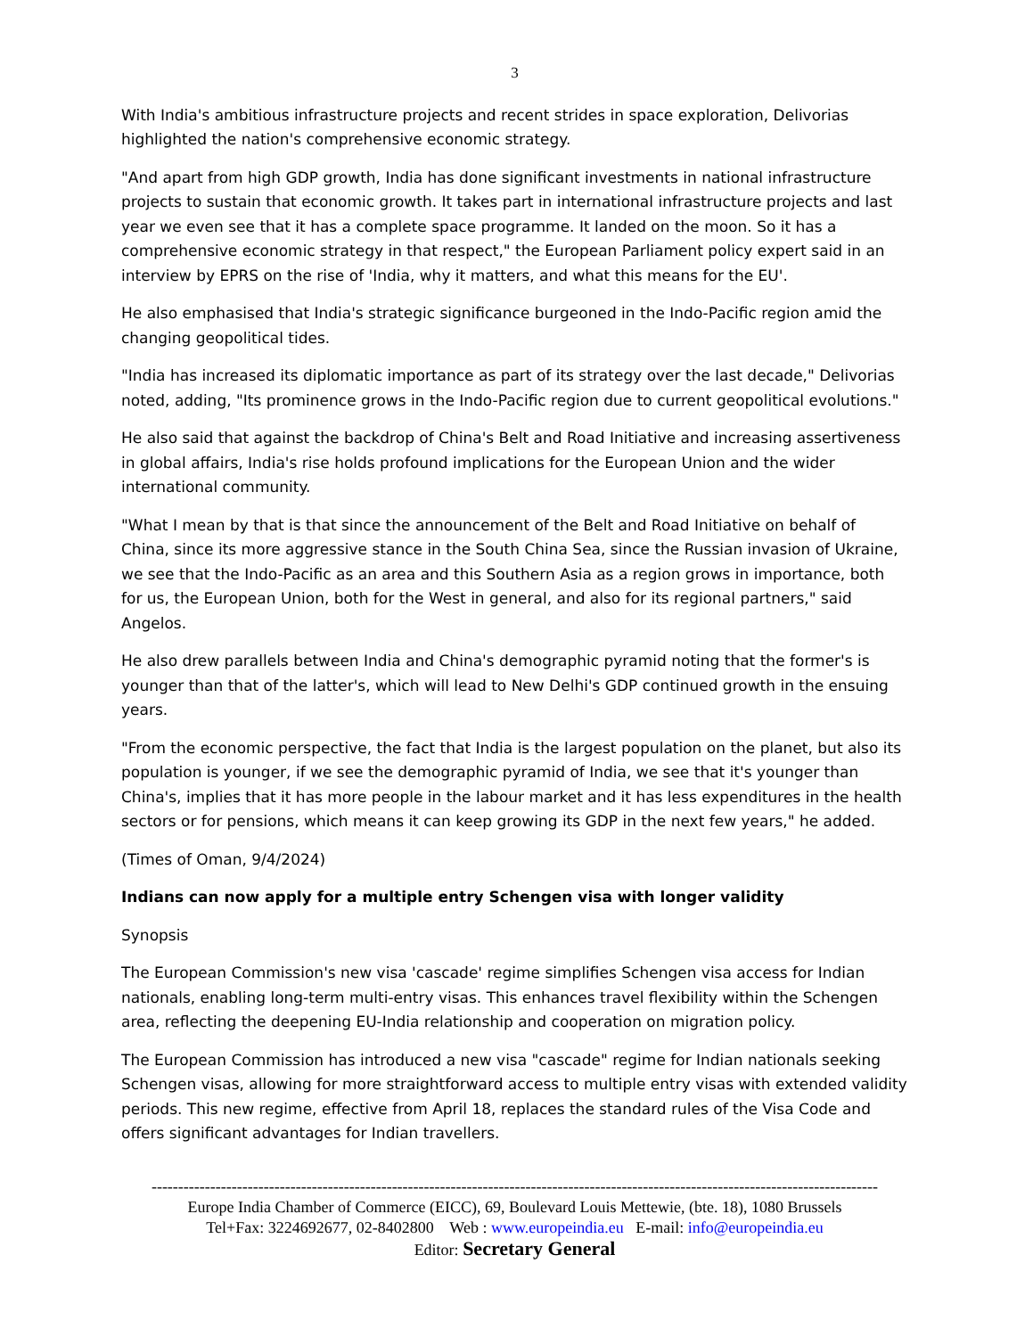3
With India's ambitious infrastructure projects and recent strides in space exploration, Delivorias highlighted the nation's comprehensive economic strategy.
"And apart from high GDP growth, India has done significant investments in national infrastructure projects to sustain that economic growth. It takes part in international infrastructure projects and last year we even see that it has a complete space programme. It landed on the moon. So it has a comprehensive economic strategy in that respect," the European Parliament policy expert said in an interview by EPRS on the rise of 'India, why it matters, and what this means for the EU'.
He also emphasised that India's strategic significance burgeoned in the Indo-Pacific region amid the changing geopolitical tides.
"India has increased its diplomatic importance as part of its strategy over the last decade," Delivorias noted, adding, "Its prominence grows in the Indo-Pacific region due to current geopolitical evolutions."
He also said that against the backdrop of China's Belt and Road Initiative and increasing assertiveness in global affairs, India's rise holds profound implications for the European Union and the wider international community.
"What I mean by that is that since the announcement of the Belt and Road Initiative on behalf of China, since its more aggressive stance in the South China Sea, since the Russian invasion of Ukraine, we see that the Indo-Pacific as an area and this Southern Asia as a region grows in importance, both for us, the European Union, both for the West in general, and also for its regional partners," said Angelos.
He also drew parallels between India and China's demographic pyramid noting that the former's is younger than that of the latter's, which will lead to New Delhi's GDP continued growth in the ensuing years.
"From the economic perspective, the fact that India is the largest population on the planet, but also its population is younger, if we see the demographic pyramid of India, we see that it's younger than China's, implies that it has more people in the labour market and it has less expenditures in the health sectors or for pensions, which means it can keep growing its GDP in the next few years," he added.
(Times of Oman, 9/4/2024)
Indians can now apply for a multiple entry Schengen visa with longer validity
Synopsis
The European Commission's new visa 'cascade' regime simplifies Schengen visa access for Indian nationals, enabling long-term multi-entry visas. This enhances travel flexibility within the Schengen area, reflecting the deepening EU-India relationship and cooperation on migration policy.
The European Commission has introduced a new visa "cascade" regime for Indian nationals seeking Schengen visas, allowing for more straightforward access to multiple entry visas with extended validity periods. This new regime, effective from April 18, replaces the standard rules of the Visa Code and offers significant advantages for Indian travellers.
----------------------------------------------------------------------------------------------------------------------------------------
Europe India Chamber of Commerce (EICC), 69, Boulevard Louis Mettewie, (bte. 18), 1080 Brussels
Tel+Fax: 3224692677, 02-8402800 Web : www.europeindia.eu E-mail: info@europeindia.eu
Editor: Secretary General